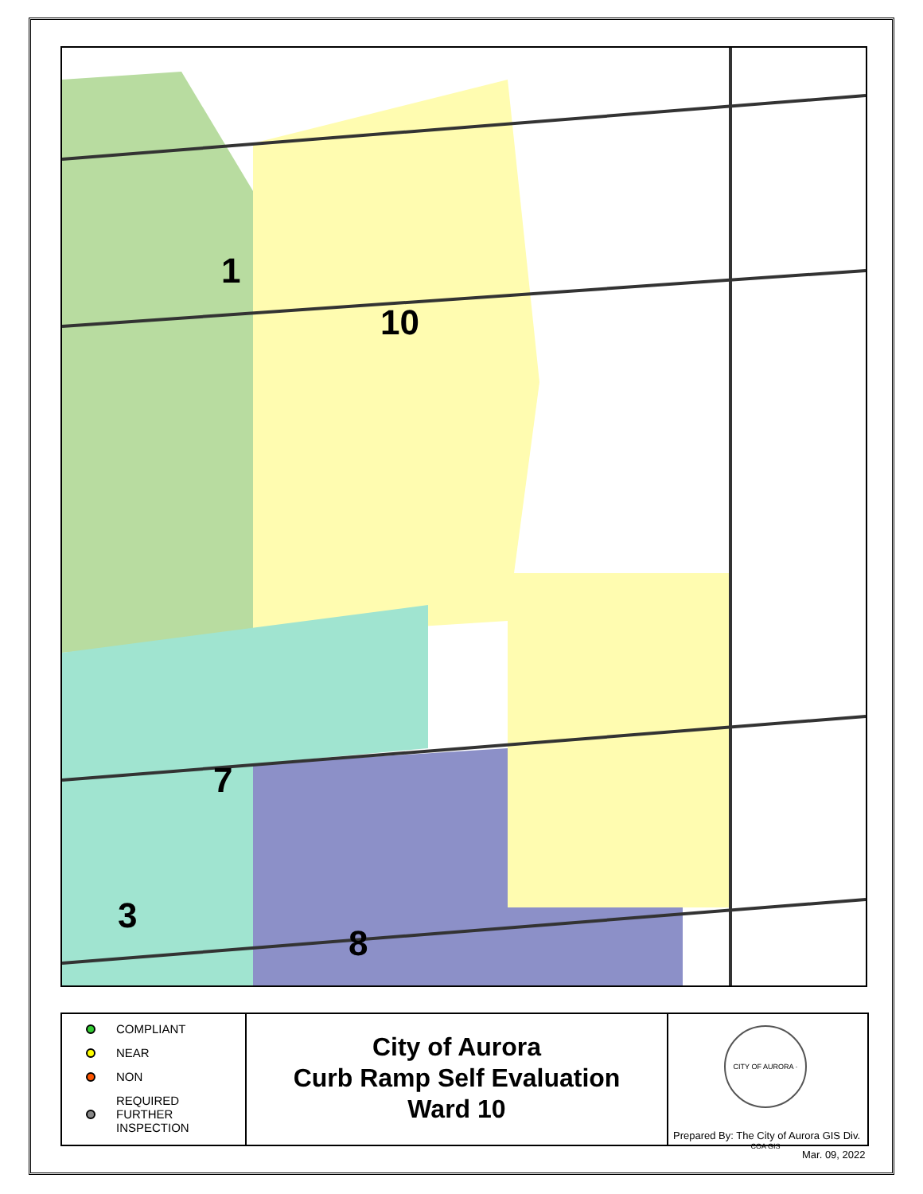1
10
7
3
8
COMPLIANT
NEAR
NON
REQUIRED
FURTHER
INSPECTION
City of Aurora
Curb Ramp Self Evaluation
Ward 10
CITY OF AURORA · COA GIS
Prepared By: The City of Aurora GIS Div.
Mar. 09, 2022